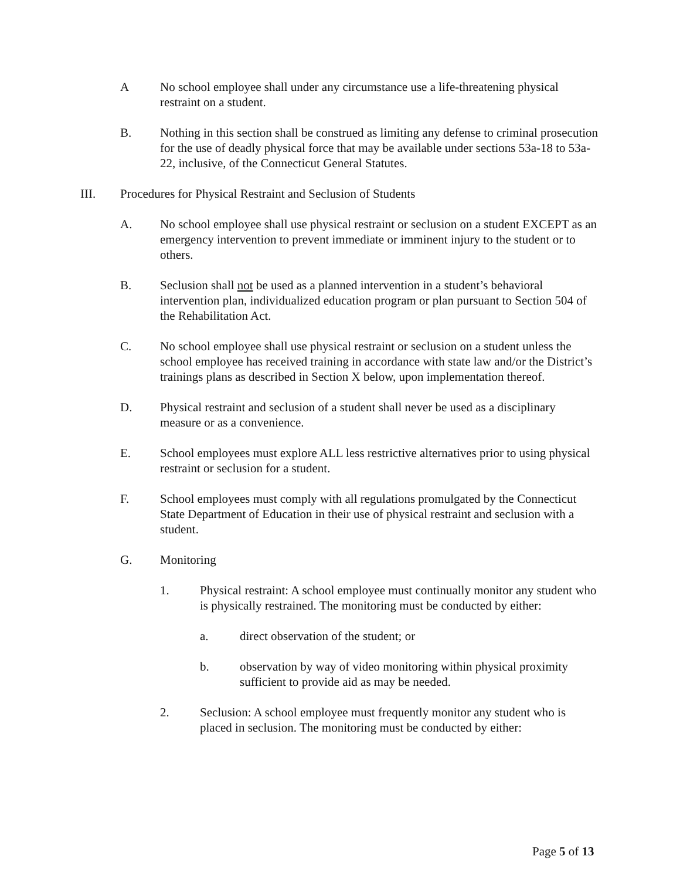A No school employee shall under any circumstance use a life-threatening physical restraint on a student.
B. Nothing in this section shall be construed as limiting any defense to criminal prosecution for the use of deadly physical force that may be available under sections 53a-18 to 53a-22, inclusive, of the Connecticut General Statutes.
III. Procedures for Physical Restraint and Seclusion of Students
A. No school employee shall use physical restraint or seclusion on a student EXCEPT as an emergency intervention to prevent immediate or imminent injury to the student or to others.
B. Seclusion shall not be used as a planned intervention in a student’s behavioral intervention plan, individualized education program or plan pursuant to Section 504 of the Rehabilitation Act.
C. No school employee shall use physical restraint or seclusion on a student unless the school employee has received training in accordance with state law and/or the District’s trainings plans as described in Section X below, upon implementation thereof.
D. Physical restraint and seclusion of a student shall never be used as a disciplinary measure or as a convenience.
E. School employees must explore ALL less restrictive alternatives prior to using physical restraint or seclusion for a student.
F. School employees must comply with all regulations promulgated by the Connecticut State Department of Education in their use of physical restraint and seclusion with a student.
G. Monitoring
1. Physical restraint: A school employee must continually monitor any student who is physically restrained. The monitoring must be conducted by either:
a. direct observation of the student; or
b. observation by way of video monitoring within physical proximity sufficient to provide aid as may be needed.
2. Seclusion: A school employee must frequently monitor any student who is placed in seclusion. The monitoring must be conducted by either:
Page 5 of 13